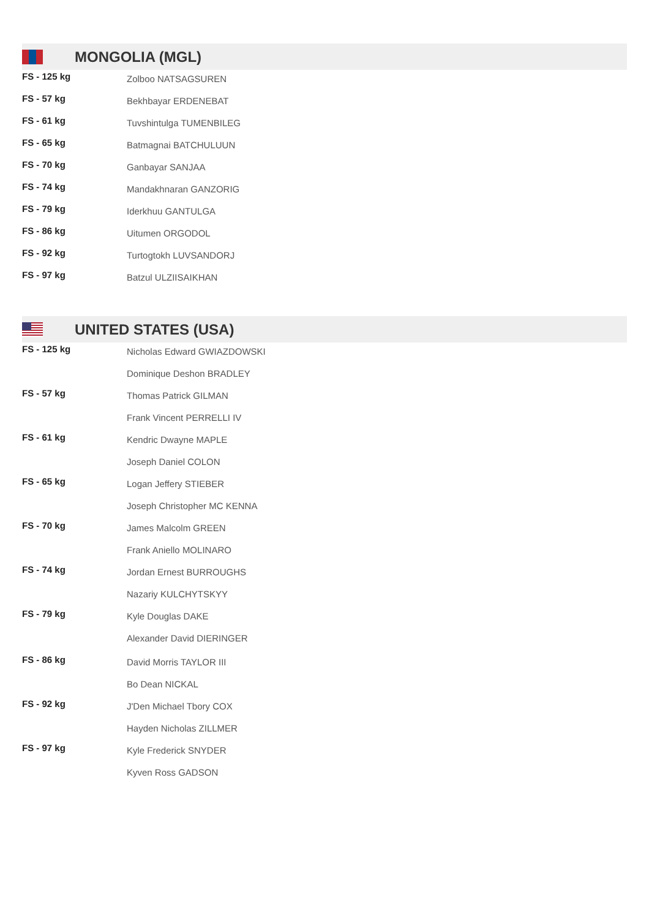MONGOLIA (MGL)
| FS - 125 kg | Zolboo NATSAGSUREN |
| FS - 57 kg | Bekhbayar ERDENEBAT |
| FS - 61 kg | Tuvshintulga TUMENBILEG |
| FS - 65 kg | Batmagnai BATCHULUUN |
| FS - 70 kg | Ganbayar SANJAA |
| FS - 74 kg | Mandakhnaran GANZORIG |
| FS - 79 kg | Iderkhuu GANTULGA |
| FS - 86 kg | Uitumen ORGODOL |
| FS - 92 kg | Turtogtokh LUVSANDORJ |
| FS - 97 kg | Batzul ULZIISAIKHAN |
UNITED STATES (USA)
| FS - 125 kg | Nicholas Edward GWIAZDOWSKI |
| | Dominique Deshon BRADLEY |
| FS - 57 kg | Thomas Patrick GILMAN |
| | Frank Vincent PERRELLI IV |
| FS - 61 kg | Kendric Dwayne MAPLE |
| | Joseph Daniel COLON |
| FS - 65 kg | Logan Jeffery STIEBER |
| | Joseph Christopher MC KENNA |
| FS - 70 kg | James Malcolm GREEN |
| | Frank Aniello MOLINARO |
| FS - 74 kg | Jordan Ernest BURROUGHS |
| | Nazariy KULCHYTSKYY |
| FS - 79 kg | Kyle Douglas DAKE |
| | Alexander David DIERINGER |
| FS - 86 kg | David Morris TAYLOR III |
| | Bo Dean NICKAL |
| FS - 92 kg | J'Den Michael Tbory COX |
| | Hayden Nicholas ZILLMER |
| FS - 97 kg | Kyle Frederick SNYDER |
| | Kyven Ross GADSON |